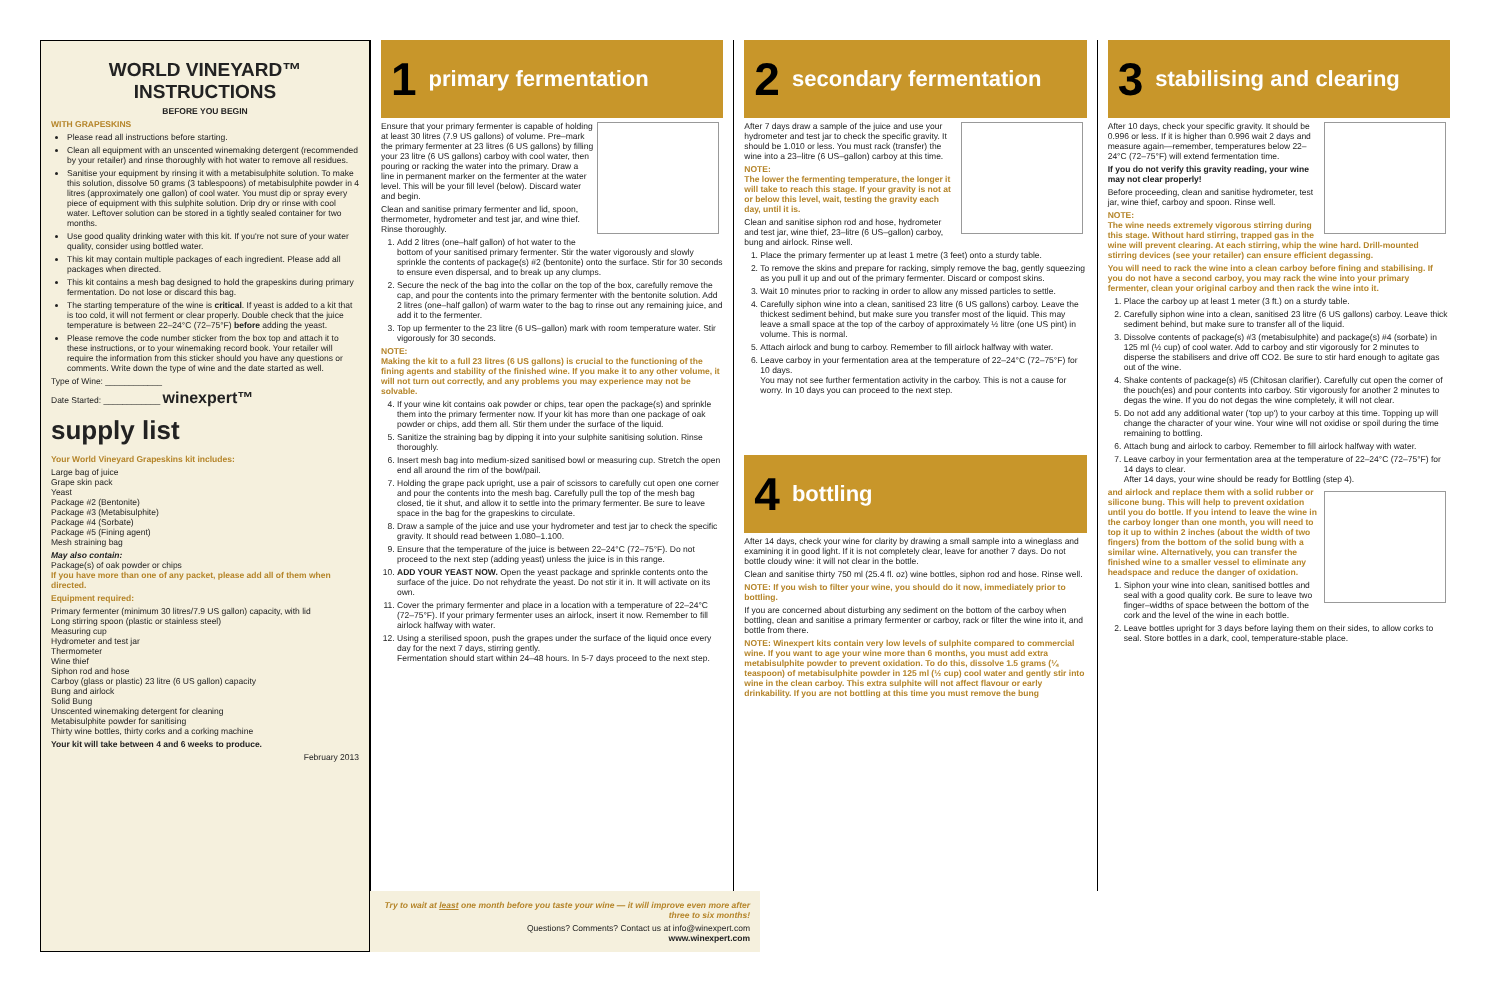WORLD VINEYARD™
INSTRUCTIONS
BEFORE YOU BEGIN
WITH GRAPESKINS
Please read all instructions before starting.
Clean all equipment with an unscented winemaking detergent (recommended by your retailer) and rinse thoroughly with hot water to remove all residues.
Sanitise your equipment by rinsing it with a metabisulphite solution. To make this solution, dissolve 50 grams (3 tablespoons) of metabisulphite powder in 4 litres (approximately one gallon) of cool water. You must dip or spray every piece of equipment with this sulphite solution. Drip dry or rinse with cool water. Leftover solution can be stored in a tightly sealed container for two months.
Use good quality drinking water with this kit. If you're not sure of your water quality, consider using bottled water.
This kit may contain multiple packages of each ingredient. Please add all packages when directed.
This kit contains a mesh bag designed to hold the grapeskins during primary fermentation. Do not lose or discard this bag.
The starting temperature of the wine is critical. If yeast is added to a kit that is too cold, it will not ferment or clear properly. Double check that the juice temperature is between 22–24°C (72–75°F) before adding the yeast.
Please remove the code number sticker from the box top and attach it to these instructions, or to your winemaking record book. Your retailer will require the information from this sticker should you have any questions or comments. Write down the type of wine and the date started as well.
Type of Wine: ____________
Date Started: ____________ winexpert™
supply list
Your World Vineyard Grapeskins kit includes:
Large bag of juice
Grape skin pack
Yeast
Package #2 (Bentonite)
Package #3 (Metabisulphite)
Package #4 (Sorbate)
Package #5 (Fining agent)
Mesh straining bag
May also contain:
Package(s) of oak powder or chips
If you have more than one of any packet, please add all of them when directed.
Equipment required:
Primary fermenter (minimum 30 litres/7.9 US gallon) capacity, with lid
Long stirring spoon (plastic or stainless steel)
Measuring cup
Hydrometer and test jar
Thermometer
Wine thief
Siphon rod and hose
Carboy (glass or plastic) 23 litre (6 US gallon) capacity
Bung and airlock
Solid Bung
Unscented winemaking detergent for cleaning
Metabisulphite powder for sanitising
Thirty wine bottles, thirty corks and a corking machine
Your kit will take between 4 and 6 weeks to produce.
February 2013
1 primary fermentation
Ensure that your primary fermenter is capable of holding at least 30 litres (7.9 US gallons) of volume. Pre–mark the primary fermenter at 23 litres (6 US gallons) by filling your 23 litre (6 US gallons) carboy with cool water, then pouring or racking the water into the primary. Draw a line in permanent marker on the fermenter at the water level. This will be your fill level (below). Discard water and begin.
Clean and sanitise primary fermenter and lid, spoon, thermometer, hydrometer and test jar, and wine thief. Rinse thoroughly.
1. Add 2 litres (one–half gallon) of hot water to the bottom of your sanitised primary fermenter. Stir the water vigorously and slowly sprinkle the contents of package(s) #2 (bentonite) onto the surface. Stir for 30 seconds to ensure even dispersal, and to break up any clumps.
2. Secure the neck of the bag into the collar on the top of the box, carefully remove the cap, and pour the contents into the primary fermenter with the bentonite solution. Add 2 litres (one–half gallon) of warm water to the bag to rinse out any remaining juice, and add it to the fermenter.
3. Top up fermenter to the 23 litre (6 US–gallon) mark with room temperature water. Stir vigorously for 30 seconds.
NOTE:
Making the kit to a full 23 litres (6 US gallons) is crucial to the functioning of the fining agents and stability of the finished wine. If you make it to any other volume, it will not turn out correctly, and any problems you may experience may not be solvable.
4. If your wine kit contains oak powder or chips, tear open the package(s) and sprinkle them into the primary fermenter now. If your kit has more than one package of oak powder or chips, add them all. Stir them under the surface of the liquid.
5. Sanitize the straining bag by dipping it into your sulphite sanitising solution. Rinse thoroughly.
6. Insert mesh bag into medium-sized sanitised bowl or measuring cup. Stretch the open end all around the rim of the bowl/pail.
7. Holding the grape pack upright, use a pair of scissors to carefully cut open one corner and pour the contents into the mesh bag. Carefully pull the top of the mesh bag closed, tie it shut, and allow it to settle into the primary fermenter. Be sure to leave space in the bag for the grapeskins to circulate.
8. Draw a sample of the juice and use your hydrometer and test jar to check the specific gravity. It should read between 1.080–1.100.
9. Ensure that the temperature of the juice is between 22–24°C (72–75°F). Do not proceed to the next step (adding yeast) unless the juice is in this range.
10. ADD YOUR YEAST NOW. Open the yeast package and sprinkle contents onto the surface of the juice. Do not rehydrate the yeast. Do not stir it in. It will activate on its own.
11. Cover the primary fermenter and place in a location with a temperature of 22–24°C (72–75°F). If your primary fermenter uses an airlock, insert it now. Remember to fill airlock halfway with water.
12. Using a sterilised spoon, push the grapes under the surface of the liquid once every day for the next 7 days, stirring gently.
Fermentation should start within 24–48 hours. In 5-7 days proceed to the next step.
2 secondary fermentation
After 7 days draw a sample of the juice and use your hydrometer and test jar to check the specific gravity. It should be 1.010 or less. You must rack (transfer) the wine into a 23–litre (6 US–gallon) carboy at this time.
NOTE:
The lower the fermenting temperature, the longer it will take to reach this stage. If your gravity is not at or below this level, wait, testing the gravity each day, until it is.
Clean and sanitise siphon rod and hose, hydrometer and test jar, wine thief, 23–litre (6 US–gallon) carboy, bung and airlock. Rinse well.
1. Place the primary fermenter up at least 1 metre (3 feet) onto a sturdy table.
2. To remove the skins and prepare for racking, simply remove the bag, gently squeezing as you pull it up and out of the primary fermenter. Discard or compost skins.
3. Wait 10 minutes prior to racking in order to allow any missed particles to settle.
4. Carefully siphon wine into a clean, sanitised 23 litre (6 US gallons) carboy. Leave the thickest sediment behind, but make sure you transfer most of the liquid. This may leave a small space at the top of the carboy of approximately ½ litre (one US pint) in volume. This is normal.
5. Attach airlock and bung to carboy. Remember to fill airlock halfway with water.
6. Leave carboy in your fermentation area at the temperature of 22–24°C (72–75°F) for 10 days.
You may not see further fermentation activity in the carboy. This is not a cause for worry. In 10 days you can proceed to the next step.
4 bottling
After 14 days, check your wine for clarity by drawing a small sample into a wineglass and examining it in good light. If it is not completely clear, leave for another 7 days. Do not bottle cloudy wine: it will not clear in the bottle.
Clean and sanitise thirty 750 ml (25.4 fl. oz) wine bottles, siphon rod and hose. Rinse well.
NOTE: If you wish to filter your wine, you should do it now, immediately prior to bottling.
If you are concerned about disturbing any sediment on the bottom of the carboy when bottling, clean and sanitise a primary fermenter or carboy, rack or filter the wine into it, and bottle from there.
NOTE: Winexpert kits contain very low levels of sulphite compared to commercial wine. If you want to age your wine more than 6 months, you must add extra metabisulphite powder to prevent oxidation. To do this, dissolve 1.5 grams (¼ teaspoon) of metabisulphite powder in 125 ml (½ cup) cool water and gently stir into wine in the clean carboy. This extra sulphite will not affect flavour or early drinkability. If you are not bottling at this time you must remove the bung
3 stabilising and clearing
After 10 days, check your specific gravity. It should be 0.996 or less. If it is higher than 0.996 wait 2 days and measure again—remember, temperatures below 22–24°C (72–75°F) will extend fermentation time.
If you do not verify this gravity reading, your wine may not clear properly!
Before proceeding, clean and sanitise hydrometer, test jar, wine thief, carboy and spoon. Rinse well.
NOTE:
The wine needs extremely vigorous stirring during this stage. Without hard stirring, trapped gas in the wine will prevent clearing. At each stirring, whip the wine hard. Drill-mounted stirring devices (see your retailer) can ensure efficient degassing.
You will need to rack the wine into a clean carboy before fining and stabilising. If you do not have a second carboy, you may rack the wine into your primary fermenter, clean your original carboy and then rack the wine into it.
1. Place the carboy up at least 1 meter (3 ft.) on a sturdy table.
2. Carefully siphon wine into a clean, sanitised 23 litre (6 US gallons) carboy. Leave thick sediment behind, but make sure to transfer all of the liquid.
3. Dissolve contents of package(s) #3 (metabisulphite) and package(s) #4 (sorbate) in 125 ml (½ cup) of cool water. Add to carboy and stir vigorously for 2 minutes to disperse the stabilisers and drive off CO2. Be sure to stir hard enough to agitate gas out of the wine.
4. Shake contents of package(s) #5 (Chitosan clarifier). Carefully cut open the corner of the pouch(es) and pour contents into carboy. Stir vigorously for another 2 minutes to degas the wine. If you do not degas the wine completely, it will not clear.
5. Do not add any additional water ('top up') to your carboy at this time. Topping up will change the character of your wine. Your wine will not oxidise or spoil during the time remaining to bottling.
6. Attach bung and airlock to carboy. Remember to fill airlock halfway with water.
7. Leave carboy in your fermentation area at the temperature of 22–24°C (72–75°F) for 14 days to clear.
After 14 days, your wine should be ready for Bottling (step 4).
and airlock and replace them with a solid rubber or silicone bung. This will help to prevent oxidation until you do bottle. If you intend to leave the wine in the carboy longer than one month, you will need to top it up to within 2 inches (about the width of two fingers) from the bottom of the solid bung with a similar wine. Alternatively, you can transfer the finished wine to a smaller vessel to eliminate any headspace and reduce the danger of oxidation.
1. Siphon your wine into clean, sanitised bottles and seal with a good quality cork. Be sure to leave two finger–widths of space between the bottom of the cork and the level of the wine in each bottle.
2. Leave bottles upright for 3 days before laying them on their sides, to allow corks to seal. Store bottles in a dark, cool, temperature-stable place.
Try to wait at least one month before you taste your wine — it will improve even more after three to six months!
Questions? Comments? Contact us at info@winexpert.com
www.winexpert.com